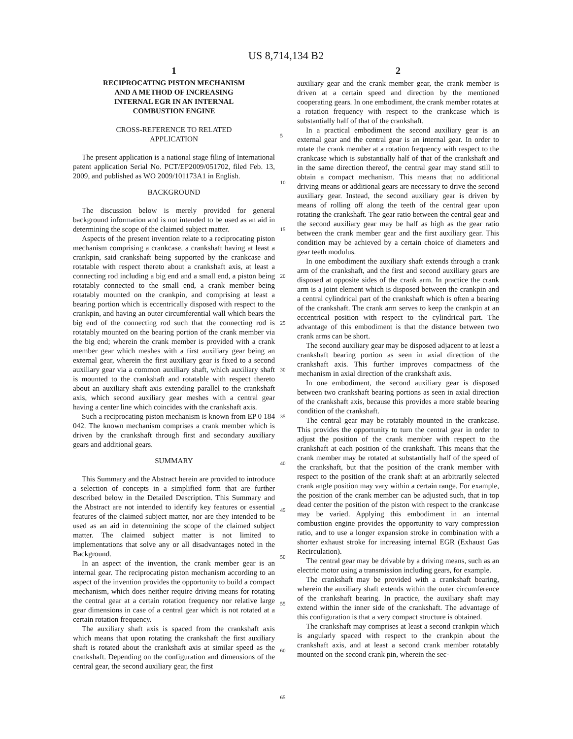US 8,714,134 B2
1
RECIPROCATING PISTON MECHANISM
AND A METHOD OF INCREASING
INTERNAL EGR IN AN INTERNAL
COMBUSTION ENGINE
CROSS-REFERENCE TO RELATED
APPLICATION
The present application is a national stage filing of International patent application Serial No. PCT/EP2009/051702, filed Feb. 13, 2009, and published as WO 2009/101173A1 in English.
BACKGROUND
The discussion below is merely provided for general background information and is not intended to be used as an aid in determining the scope of the claimed subject matter.
Aspects of the present invention relate to a reciprocating piston mechanism comprising a crankcase, a crankshaft having at least a crankpin, said crankshaft being supported by the crankcase and rotatable with respect thereto about a crankshaft axis, at least a connecting rod including a big end and a small end, a piston being rotatably connected to the small end, a crank member being rotatably mounted on the crankpin, and comprising at least a bearing portion which is eccentrically disposed with respect to the crankpin, and having an outer circumferential wall which bears the big end of the connecting rod such that the connecting rod is rotatably mounted on the bearing portion of the crank member via the big end; wherein the crank member is provided with a crank member gear which meshes with a first auxiliary gear being an external gear, wherein the first auxiliary gear is fixed to a second auxiliary gear via a common auxiliary shaft, which auxiliary shaft is mounted to the crankshaft and rotatable with respect thereto about an auxiliary shaft axis extending parallel to the crankshaft axis, which second auxiliary gear meshes with a central gear having a center line which coincides with the crankshaft axis.
Such a reciprocating piston mechanism is known from EP 0 184 042. The known mechanism comprises a crank member which is driven by the crankshaft through first and secondary auxiliary gears and additional gears.
SUMMARY
This Summary and the Abstract herein are provided to introduce a selection of concepts in a simplified form that are further described below in the Detailed Description. This Summary and the Abstract are not intended to identify key features or essential features of the claimed subject matter, nor are they intended to be used as an aid in determining the scope of the claimed subject matter. The claimed subject matter is not limited to implementations that solve any or all disadvantages noted in the Background.
In an aspect of the invention, the crank member gear is an internal gear. The reciprocating piston mechanism according to an aspect of the invention provides the opportunity to build a compact mechanism, which does neither require driving means for rotating the central gear at a certain rotation frequency nor relative large gear dimensions in case of a central gear which is not rotated at a certain rotation frequency.
The auxiliary shaft axis is spaced from the crankshaft axis which means that upon rotating the crankshaft the first auxiliary shaft is rotated about the crankshaft axis at similar speed as the crankshaft. Depending on the configuration and dimensions of the central gear, the second auxiliary gear, the first
5
10
15
20
25
30
35
40
45
50
55
60
65
2
auxiliary gear and the crank member gear, the crank member is driven at a certain speed and direction by the mentioned cooperating gears. In one embodiment, the crank member rotates at a rotation frequency with respect to the crankcase which is substantially half of that of the crankshaft.
In a practical embodiment the second auxiliary gear is an external gear and the central gear is an internal gear. In order to rotate the crank member at a rotation frequency with respect to the crankcase which is substantially half of that of the crankshaft and in the same direction thereof, the central gear may stand still to obtain a compact mechanism. This means that no additional driving means or additional gears are necessary to drive the second auxiliary gear. Instead, the second auxiliary gear is driven by means of rolling off along the teeth of the central gear upon rotating the crankshaft. The gear ratio between the central gear and the second auxiliary gear may be half as high as the gear ratio between the crank member gear and the first auxiliary gear. This condition may be achieved by a certain choice of diameters and gear teeth modulus.
In one embodiment the auxiliary shaft extends through a crank arm of the crankshaft, and the first and second auxiliary gears are disposed at opposite sides of the crank arm. In practice the crank arm is a joint element which is disposed between the crankpin and a central cylindrical part of the crankshaft which is often a bearing of the crankshaft. The crank arm serves to keep the crankpin at an eccentrical position with respect to the cylindrical part. The advantage of this embodiment is that the distance between two crank arms can be short.
The second auxiliary gear may be disposed adjacent to at least a crankshaft bearing portion as seen in axial direction of the crankshaft axis. This further improves compactness of the mechanism in axial direction of the crankshaft axis.
In one embodiment, the second auxiliary gear is disposed between two crankshaft bearing portions as seen in axial direction of the crankshaft axis, because this provides a more stable bearing condition of the crankshaft.
The central gear may be rotatably mounted in the crankcase. This provides the opportunity to turn the central gear in order to adjust the position of the crank member with respect to the crankshaft at each position of the crankshaft. This means that the crank member may be rotated at substantially half of the speed of the crankshaft, but that the position of the crank member with respect to the position of the crank shaft at an arbitrarily selected crank angle position may vary within a certain range. For example, the position of the crank member can be adjusted such, that in top dead center the position of the piston with respect to the crankcase may be varied. Applying this embodiment in an internal combustion engine provides the opportunity to vary compression ratio, and to use a longer expansion stroke in combination with a shorter exhaust stroke for increasing internal EGR (Exhaust Gas Recirculation).
The central gear may be drivable by a driving means, such as an electric motor using a transmission including gears, for example.
The crankshaft may be provided with a crankshaft bearing, wherein the auxiliary shaft extends within the outer circumference of the crankshaft bearing. In practice, the auxiliary shaft may extend within the inner side of the crankshaft. The advantage of this configuration is that a very compact structure is obtained.
The crankshaft may comprises at least a second crankpin which is angularly spaced with respect to the crankpin about the crankshaft axis, and at least a second crank member rotatably mounted on the second crank pin, wherein the sec-